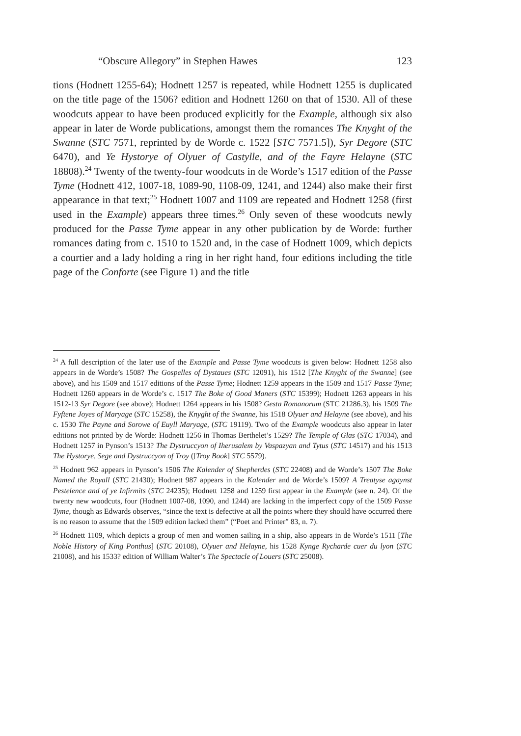“Obscure Allegory” in Stephen Hawes 123
tions (Hodnett 1255-64); Hodnett 1257 is repeated, while Hodnett 1255 is duplicated on the title page of the 1506? edition and Hodnett 1260 on that of 1530. All of these woodcuts appear to have been produced explicitly for the Example, although six also appear in later de Worde publications, amongst them the romances The Knyght of the Swanne (STC 7571, reprinted by de Worde c. 1522 [STC 7571.5]), Syr Degore (STC 6470), and Ye Hystorye of Olyuer of Castylle, and of the Fayre Helayne (STC 18808).<sup>24</sup> Twenty of the twenty-four woodcuts in de Worde’s 1517 edition of the Passe Tyme (Hodnett 412, 1007-18, 1089-90, 1108-09, 1241, and 1244) also make their first appearance in that text;<sup>25</sup> Hodnett 1007 and 1109 are repeated and Hodnett 1258 (first used in the Example) appears three times.<sup>26</sup> Only seven of these woodcuts newly produced for the Passe Tyme appear in any other publication by de Worde: further romances dating from c. 1510 to 1520 and, in the case of Hodnett 1009, which depicts a courtier and a lady holding a ring in her right hand, four editions including the title page of the Conforte (see Figure 1) and the title
<sup>24</sup> A full description of the later use of the Example and Passe Tyme woodcuts is given below: Hodnett 1258 also appears in de Worde’s 1508? The Gospelles of Dystaues (STC 12091), his 1512 [The Knyght of the Swanne] (see above), and his 1509 and 1517 editions of the Passe Tyme; Hodnett 1259 appears in the 1509 and 1517 Passe Tyme; Hodnett 1260 appears in de Worde’s c. 1517 The Boke of Good Maners (STC 15399); Hodnett 1263 appears in his 1512-13 Syr Degore (see above); Hodnett 1264 appears in his 1508? Gesta Romanorum (STC 21286.3), his 1509 The Fyftene Joyes of Maryage (STC 15258), the Knyght of the Swanne, his 1518 Olyuer and Helayne (see above), and his c. 1530 The Payne and Sorowe of Euyll Maryage, (STC 19119). Two of the Example woodcuts also appear in later editions not printed by de Worde: Hodnett 1256 in Thomas Berthelet’s 1529? The Temple of Glas (STC 17034), and Hodnett 1257 in Pynson’s 1513? The Dystruccyon of Iherusalem by Vaspazyan and Tytus (STC 14517) and his 1513 The Hystorye, Sege and Dystruccyon of Troy ([Troy Book] STC 5579).
<sup>25</sup> Hodnett 962 appears in Pynson’s 1506 The Kalender of Shepherdes (STC 22408) and de Worde’s 1507 The Boke Named the Royall (STC 21430); Hodnett 987 appears in the Kalender and de Worde’s 1509? A Treatyse agaynst Pestelence and of ye Infirmits (STC 24235); Hodnett 1258 and 1259 first appear in the Example (see n. 24). Of the twenty new woodcuts, four (Hodnett 1007-08, 1090, and 1244) are lacking in the imperfect copy of the 1509 Passe Tyme, though as Edwards observes, “since the text is defective at all the points where they should have occurred there is no reason to assume that the 1509 edition lacked them” (“Poet and Printer” 83, n. 7).
<sup>26</sup> Hodnett 1109, which depicts a group of men and women sailing in a ship, also appears in de Worde’s 1511 [The Noble History of King Ponthus] (STC 20108), Olyuer and Helayne, his 1528 Kynge Rycharde cuer du lyon (STC 21008), and his 1533? edition of William Walter’s The Spectacle of Louers (STC 25008).